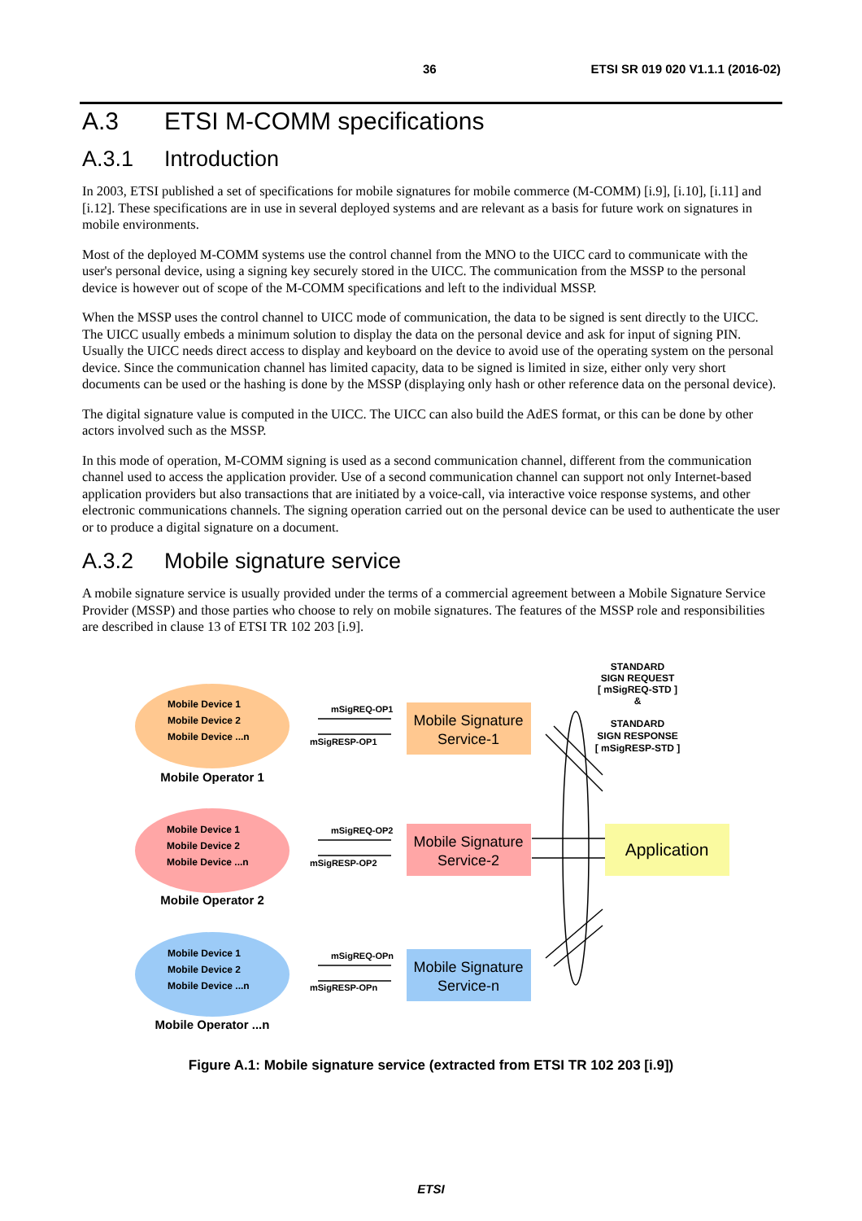36 ETSI SR 019 020 V1.1.1 (2016-02)
A.3 ETSI M-COMM specifications
A.3.1 Introduction
In 2003, ETSI published a set of specifications for mobile signatures for mobile commerce (M-COMM) [i.9], [i.10], [i.11] and [i.12]. These specifications are in use in several deployed systems and are relevant as a basis for future work on signatures in mobile environments.
Most of the deployed M-COMM systems use the control channel from the MNO to the UICC card to communicate with the user's personal device, using a signing key securely stored in the UICC. The communication from the MSSP to the personal device is however out of scope of the M-COMM specifications and left to the individual MSSP.
When the MSSP uses the control channel to UICC mode of communication, the data to be signed is sent directly to the UICC. The UICC usually embeds a minimum solution to display the data on the personal device and ask for input of signing PIN. Usually the UICC needs direct access to display and keyboard on the device to avoid use of the operating system on the personal device. Since the communication channel has limited capacity, data to be signed is limited in size, either only very short documents can be used or the hashing is done by the MSSP (displaying only hash or other reference data on the personal device).
The digital signature value is computed in the UICC. The UICC can also build the AdES format, or this can be done by other actors involved such as the MSSP.
In this mode of operation, M-COMM signing is used as a second communication channel, different from the communication channel used to access the application provider. Use of a second communication channel can support not only Internet-based application providers but also transactions that are initiated by a voice-call, via interactive voice response systems, and other electronic communications channels. The signing operation carried out on the personal device can be used to authenticate the user or to produce a digital signature on a document.
A.3.2 Mobile signature service
A mobile signature service is usually provided under the terms of a commercial agreement between a Mobile Signature Service Provider (MSSP) and those parties who choose to rely on mobile signatures. The features of the MSSP role and responsibilities are described in clause 13 of ETSI TR 102 203 [i.9].
STANDARD
SIGN REQUEST
[ mSigREQ-STD ]
&
STANDARD
SIGN RESPONSE
[ mSigRESP-STD ]
Mobile Device 1
Mobile Device 2
Mobile Device ...n
Mobile Device 1
Mobile Device 2
Mobile Device ...n
Mobile Device 1
Mobile Device 2
Mobile Device ...n
Mobile Operator 1
Mobile Operator 2
Mobile Operator ...n
mSigREQ-OP1
mSigRESP-OP1
mSigREQ-OP2
mSigRESP-OP2
mSigREQ-OPn
mSigRESP-OPn
Mobile Signature
Service-1
Mobile Signature
Service-2
Mobile Signature
Service-n
Application
Figure A.1: Mobile signature service (extracted from ETSI TR 102 203 [i.9])
ETSI